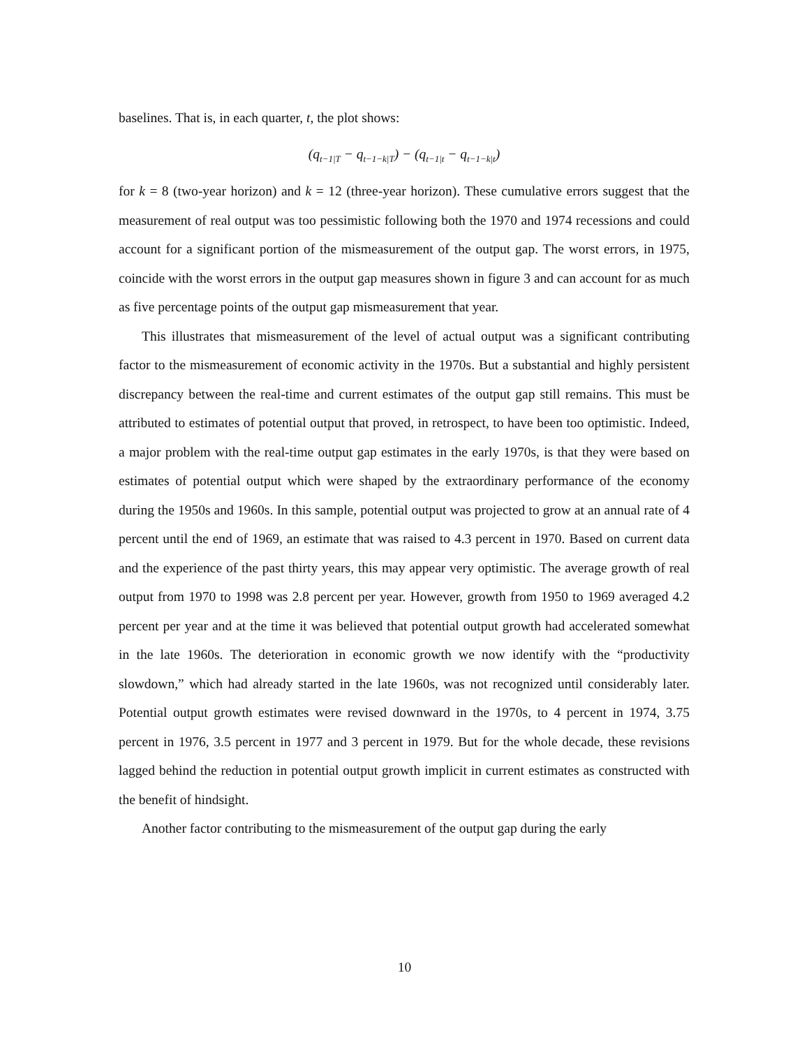baselines. That is, in each quarter, t, the plot shows:
(q<sub>t−1|T</sub> − q<sub>t−1−k|T</sub>) − (q<sub>t−1|t</sub> − q<sub>t−1−k|t</sub>)
for k = 8 (two-year horizon) and k = 12 (three-year horizon). These cumulative errors suggest that the measurement of real output was too pessimistic following both the 1970 and 1974 recessions and could account for a significant portion of the mismeasurement of the output gap. The worst errors, in 1975, coincide with the worst errors in the output gap measures shown in figure 3 and can account for as much as five percentage points of the output gap mismeasurement that year.
This illustrates that mismeasurement of the level of actual output was a significant contributing factor to the mismeasurement of economic activity in the 1970s. But a substantial and highly persistent discrepancy between the real-time and current estimates of the output gap still remains. This must be attributed to estimates of potential output that proved, in retrospect, to have been too optimistic. Indeed, a major problem with the real-time output gap estimates in the early 1970s, is that they were based on estimates of potential output which were shaped by the extraordinary performance of the economy during the 1950s and 1960s. In this sample, potential output was projected to grow at an annual rate of 4 percent until the end of 1969, an estimate that was raised to 4.3 percent in 1970. Based on current data and the experience of the past thirty years, this may appear very optimistic. The average growth of real output from 1970 to 1998 was 2.8 percent per year. However, growth from 1950 to 1969 averaged 4.2 percent per year and at the time it was believed that potential output growth had accelerated somewhat in the late 1960s. The deterioration in economic growth we now identify with the “productivity slowdown,” which had already started in the late 1960s, was not recognized until considerably later. Potential output growth estimates were revised downward in the 1970s, to 4 percent in 1974, 3.75 percent in 1976, 3.5 percent in 1977 and 3 percent in 1979. But for the whole decade, these revisions lagged behind the reduction in potential output growth implicit in current estimates as constructed with the benefit of hindsight.
Another factor contributing to the mismeasurement of the output gap during the early
10